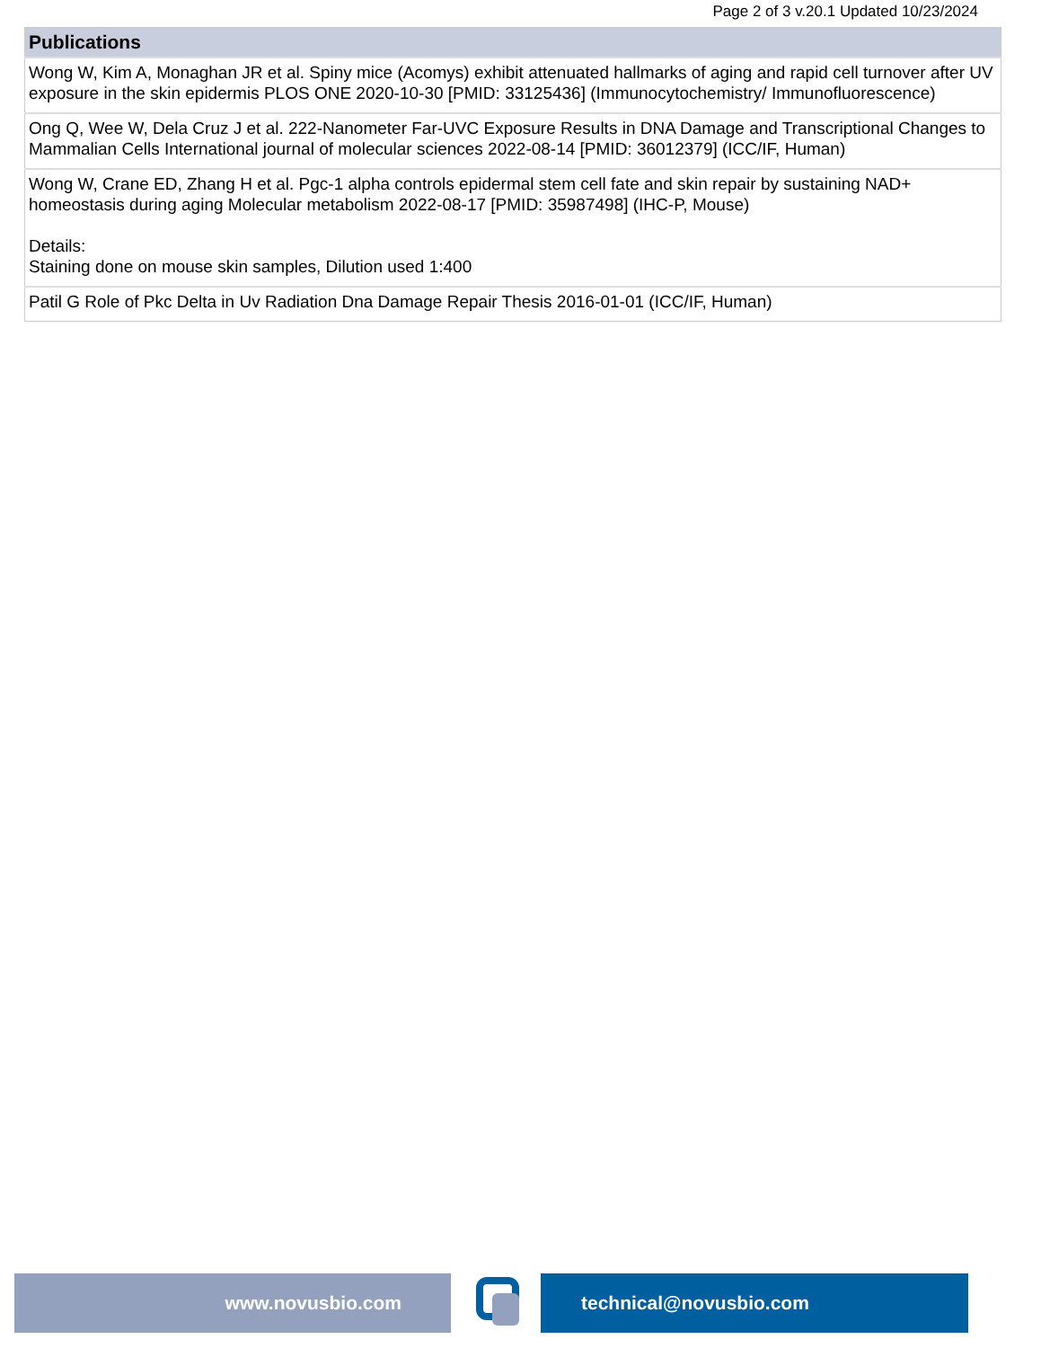Page 2 of 3 v.20.1 Updated 10/23/2024
| Publications |
| --- |
| Wong W, Kim A, Monaghan JR et al. Spiny mice (Acomys) exhibit attenuated hallmarks of aging and rapid cell turnover after UV exposure in the skin epidermis PLOS ONE 2020-10-30 [PMID: 33125436] (Immunocytochemistry/ Immunofluorescence) |
| Ong Q, Wee W, Dela Cruz J et al. 222-Nanometer Far-UVC Exposure Results in DNA Damage and Transcriptional Changes to Mammalian Cells International journal of molecular sciences 2022-08-14 [PMID: 36012379] (ICC/IF, Human) |
| Wong W, Crane ED, Zhang H et al. Pgc-1 alpha controls epidermal stem cell fate and skin repair by sustaining NAD+ homeostasis during aging Molecular metabolism 2022-08-17 [PMID: 35987498] (IHC-P, Mouse) Details: Staining done on mouse skin samples, Dilution used 1:400 |
| Patil G Role of Pkc Delta in Uv Radiation Dna Damage Repair Thesis 2016-01-01 (ICC/IF, Human) |
www.novusbio.com technical@novusbio.com